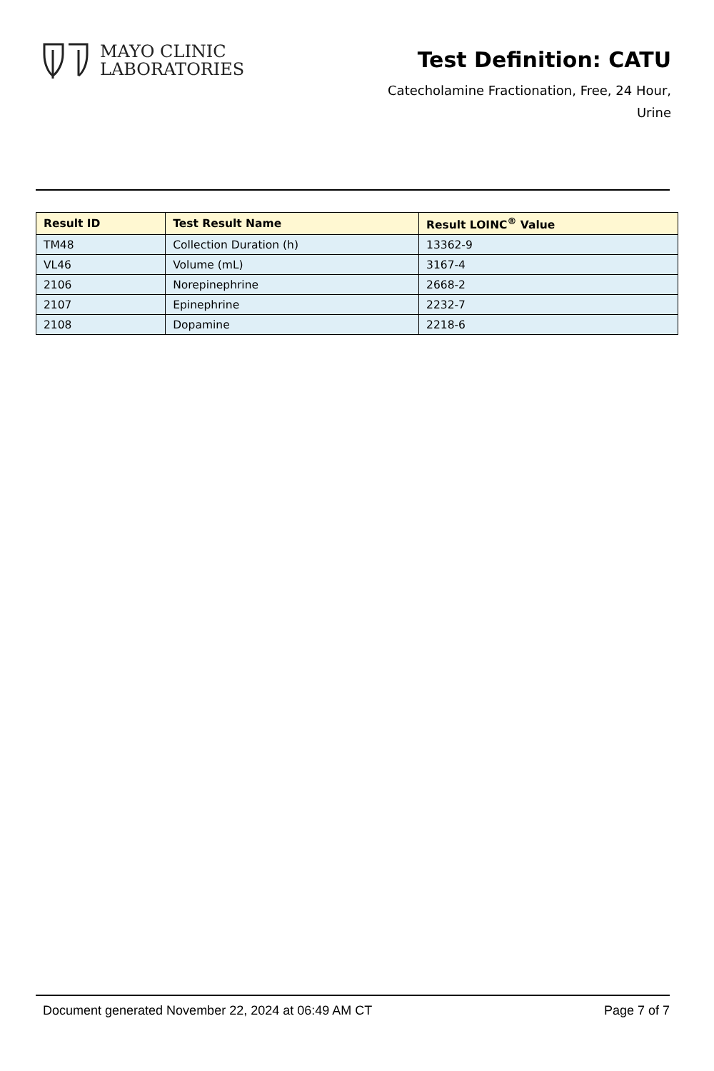MAYO CLINIC
LABORATORIES
Test Definition: CATU
Catecholamine Fractionation, Free, 24 Hour,
Urine
| Result ID | Test Result Name | Result LOINC<sup>®</sup> Value |
| --- | --- | --- |
| TM48 | Collection Duration (h) | 13362-9 |
| VL46 | Volume (mL) | 3167-4 |
| 2106 | Norepinephrine | 2668-2 |
| 2107 | Epinephrine | 2232-7 |
| 2108 | Dopamine | 2218-6 |
Document generated November 22, 2024 at 06:49 AM CT Page 7 of 7